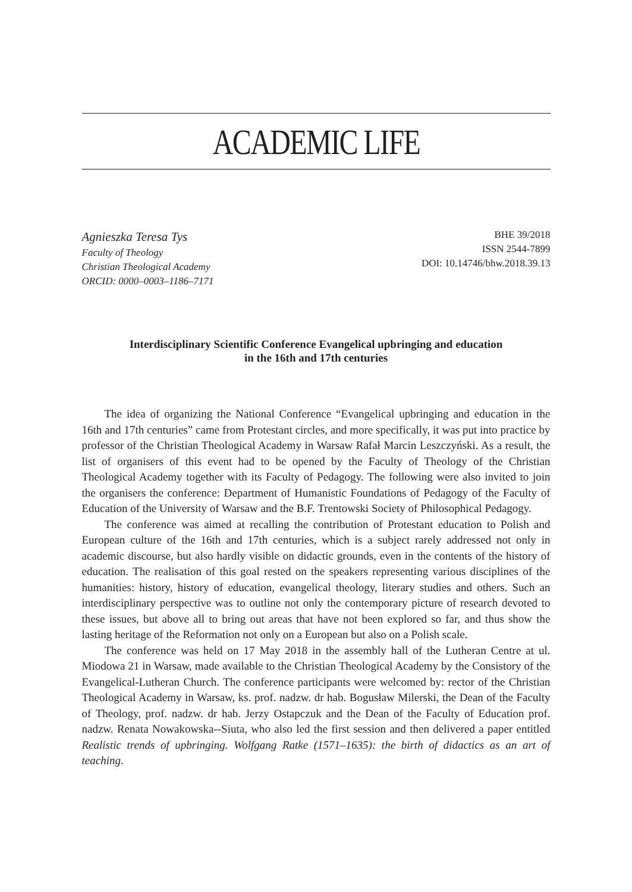ACADEMIC LIFE
Agnieszka Teresa Tys
Faculty of Theology
Christian Theological Academy
ORCID: 0000–0003–1186–7171
BHE 39/2018
ISSN 2544-7899
DOI: 10.14746/bhw.2018.39.13
Interdisciplinary Scientific Conference Evangelical upbringing and education
in the 16th and 17th centuries
The idea of organizing the National Conference “Evangelical upbringing and education in the 16th and 17th centuries” came from Protestant circles, and more specifically, it was put into practice by professor of the Christian Theological Academy in Warsaw Rafał Marcin Leszczyński. As a result, the list of organisers of this event had to be opened by the Faculty of Theology of the Christian Theological Academy together with its Faculty of Pedagogy. The following were also invited to join the organisers the conference: Department of Humanistic Foundations of Pedagogy of the Faculty of Education of the University of Warsaw and the B.F. Trentowski Society of Philosophical Pedagogy.
The conference was aimed at recalling the contribution of Protestant education to Polish and European culture of the 16th and 17th centuries, which is a subject rarely addressed not only in academic discourse, but also hardly visible on didactic grounds, even in the contents of the history of education. The realisation of this goal rested on the speakers representing various disciplines of the humanities: history, history of education, evangelical theology, literary studies and others. Such an interdisciplinary perspective was to outline not only the contemporary picture of research devoted to these issues, but above all to bring out areas that have not been explored so far, and thus show the lasting heritage of the Reformation not only on a European but also on a Polish scale.
The conference was held on 17 May 2018 in the assembly hall of the Lutheran Centre at ul. Miodowa 21 in Warsaw, made available to the Christian Theological Academy by the Consistory of the Evangelical-Lutheran Church. The conference participants were welcomed by: rector of the Christian Theological Academy in Warsaw, ks. prof. nadzw. dr hab. Bogusław Milerski, the Dean of the Faculty of Theology, prof. nadzw. dr hab. Jerzy Ostapczuk and the Dean of the Faculty of Education prof. nadzw. Renata Nowakowska--Siuta, who also led the first session and then delivered a paper entitled Realistic trends of upbringing. Wolfgang Ratke (1571–1635): the birth of didactics as an art of teaching.